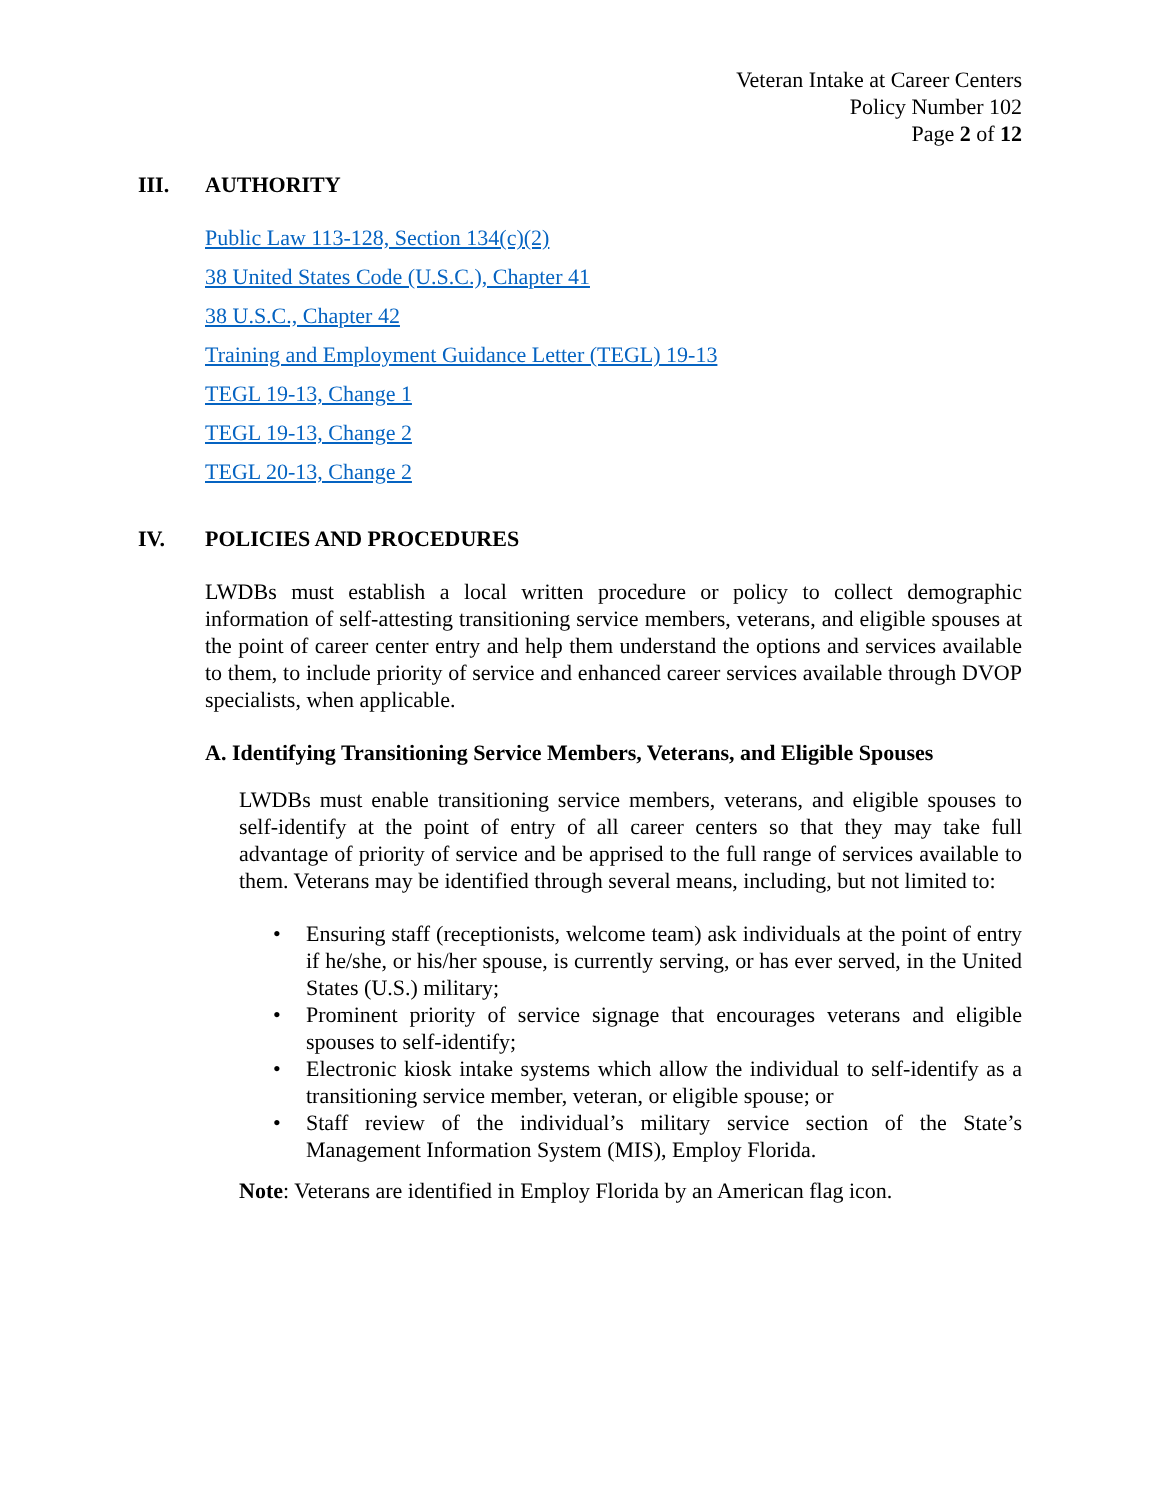Veteran Intake at Career Centers
Policy Number 102
Page 2 of 12
III. AUTHORITY
Public Law 113-128, Section 134(c)(2)
38 United States Code (U.S.C.), Chapter 41
38 U.S.C., Chapter 42
Training and Employment Guidance Letter (TEGL) 19-13
TEGL 19-13, Change 1
TEGL 19-13, Change 2
TEGL 20-13, Change 2
IV. POLICIES AND PROCEDURES
LWDBs must establish a local written procedure or policy to collect demographic information of self-attesting transitioning service members, veterans, and eligible spouses at the point of career center entry and help them understand the options and services available to them, to include priority of service and enhanced career services available through DVOP specialists, when applicable.
A. Identifying Transitioning Service Members, Veterans, and Eligible Spouses
LWDBs must enable transitioning service members, veterans, and eligible spouses to self-identify at the point of entry of all career centers so that they may take full advantage of priority of service and be apprised to the full range of services available to them. Veterans may be identified through several means, including, but not limited to:
• Ensuring staff (receptionists, welcome team) ask individuals at the point of entry if he/she, or his/her spouse, is currently serving, or has ever served, in the United States (U.S.) military;
• Prominent priority of service signage that encourages veterans and eligible spouses to self-identify;
• Electronic kiosk intake systems which allow the individual to self-identify as a transitioning service member, veteran, or eligible spouse; or
• Staff review of the individual’s military service section of the State’s Management Information System (MIS), Employ Florida.
Note: Veterans are identified in Employ Florida by an American flag icon.